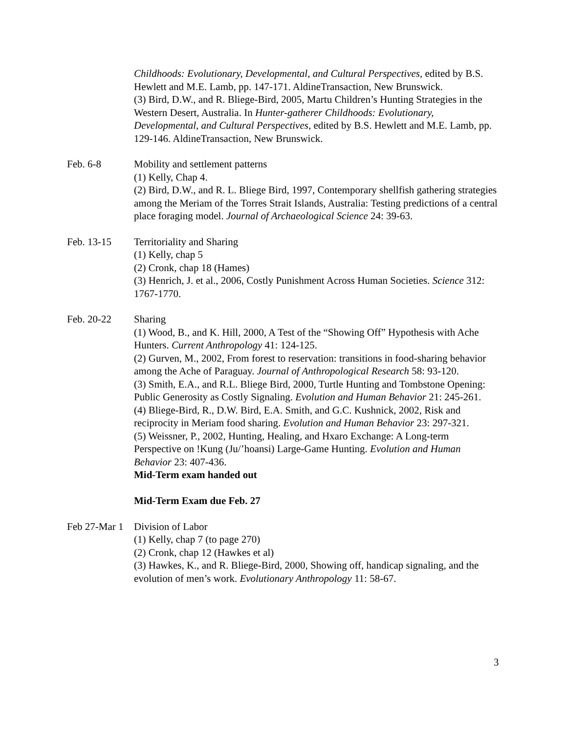Childhoods: Evolutionary, Developmental, and Cultural Perspectives, edited by B.S. Hewlett and M.E. Lamb, pp. 147-171. AldineTransaction, New Brunswick.
(3) Bird, D.W., and R. Bliege-Bird, 2005, Martu Children’s Hunting Strategies in the Western Desert, Australia. In Hunter-gatherer Childhoods: Evolutionary, Developmental, and Cultural Perspectives, edited by B.S. Hewlett and M.E. Lamb, pp. 129-146. AldineTransaction, New Brunswick.
Feb. 6-8 Mobility and settlement patterns
(1) Kelly, Chap 4.
(2) Bird, D.W., and R. L. Bliege Bird, 1997, Contemporary shellfish gathering strategies among the Meriam of the Torres Strait Islands, Australia: Testing predictions of a central place foraging model. Journal of Archaeological Science 24: 39-63.
Feb. 13-15 Territoriality and Sharing
(1) Kelly, chap 5
(2) Cronk, chap 18 (Hames)
(3) Henrich, J. et al., 2006, Costly Punishment Across Human Societies. Science 312: 1767-1770.
Feb. 20-22 Sharing
(1) Wood, B., and K. Hill, 2000, A Test of the “Showing Off” Hypothesis with Ache Hunters. Current Anthropology 41: 124-125.
(2) Gurven, M., 2002, From forest to reservation: transitions in food-sharing behavior among the Ache of Paraguay. Journal of Anthropological Research 58: 93-120.
(3) Smith, E.A., and R.L. Bliege Bird, 2000, Turtle Hunting and Tombstone Opening: Public Generosity as Costly Signaling. Evolution and Human Behavior 21: 245-261.
(4) Bliege-Bird, R., D.W. Bird, E.A. Smith, and G.C. Kushnick, 2002, Risk and reciprocity in Meriam food sharing. Evolution and Human Behavior 23: 297-321.
(5) Weissner, P., 2002, Hunting, Healing, and Hxaro Exchange: A Long-term Perspective on !Kung (Ju/’hoansi) Large-Game Hunting. Evolution and Human Behavior 23: 407-436.
Mid-Term exam handed out
Mid-Term Exam due Feb. 27
Feb 27-Mar 1
Division of Labor
(1) Kelly, chap 7 (to page 270)
(2) Cronk, chap 12 (Hawkes et al)
(3) Hawkes, K., and R. Bliege-Bird, 2000, Showing off, handicap signaling, and the evolution of men’s work. Evolutionary Anthropology 11: 58-67.
3